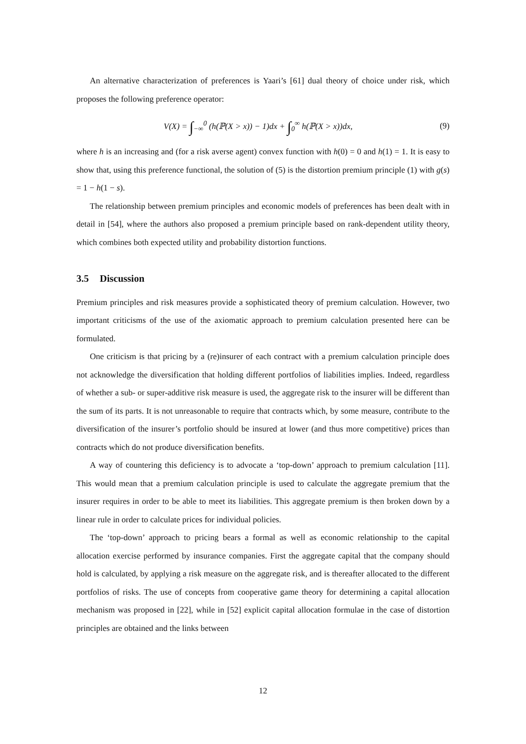An alternative characterization of preferences is Yaari’s [61] dual theory of choice under risk, which proposes the following preference operator:
V(X) = ∫<sub>−∞</sub><sup>0</sup> (h(ℙ(X > x)) − 1)dx + ∫<sub>0</sub><sup>∞</sup> h(ℙ(X > x))dx,
(9)
where h is an increasing and (for a risk averse agent) convex function with h(0) = 0 and h(1) = 1. It is easy to show that, using this preference functional, the solution of (5) is the distortion premium principle (1) with g(s) = 1 − h(1 − s).
The relationship between premium principles and economic models of preferences has been dealt with in detail in [54], where the authors also proposed a premium principle based on rank-dependent utility theory, which combines both expected utility and probability distortion functions.
3.5 Discussion
Premium principles and risk measures provide a sophisticated theory of premium calculation. However, two important criticisms of the use of the axiomatic approach to premium calculation presented here can be formulated.
One criticism is that pricing by a (re)insurer of each contract with a premium calculation principle does not acknowledge the diversification that holding different portfolios of liabilities implies. Indeed, regardless of whether a sub- or super-additive risk measure is used, the aggregate risk to the insurer will be different than the sum of its parts. It is not unreasonable to require that contracts which, by some measure, contribute to the diversification of the insurer’s portfolio should be insured at lower (and thus more competitive) prices than contracts which do not produce diversification benefits.
A way of countering this deficiency is to advocate a ‘top-down’ approach to premium calculation [11]. This would mean that a premium calculation principle is used to calculate the aggregate premium that the insurer requires in order to be able to meet its liabilities. This aggregate premium is then broken down by a linear rule in order to calculate prices for individual policies.
The ‘top-down’ approach to pricing bears a formal as well as economic relationship to the capital allocation exercise performed by insurance companies. First the aggregate capital that the company should hold is calculated, by applying a risk measure on the aggregate risk, and is thereafter allocated to the different portfolios of risks. The use of concepts from cooperative game theory for determining a capital allocation mechanism was proposed in [22], while in [52] explicit capital allocation formulae in the case of distortion principles are obtained and the links between
12